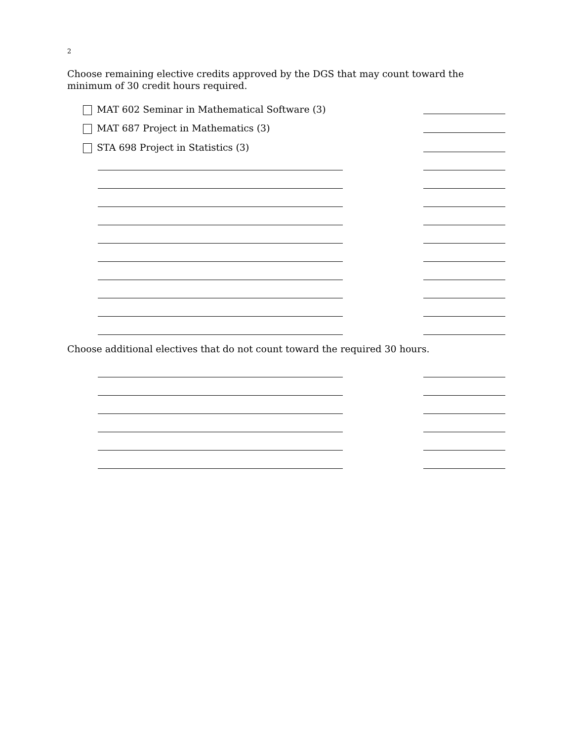2
Choose remaining elective credits approved by the DGS that may count toward the minimum of 30 credit hours required.
MAT 602 Seminar in Mathematical Software (3)
MAT 687 Project in Mathematics (3)
STA 698 Project in Statistics (3)
Choose additional electives that do not count toward the required 30 hours.